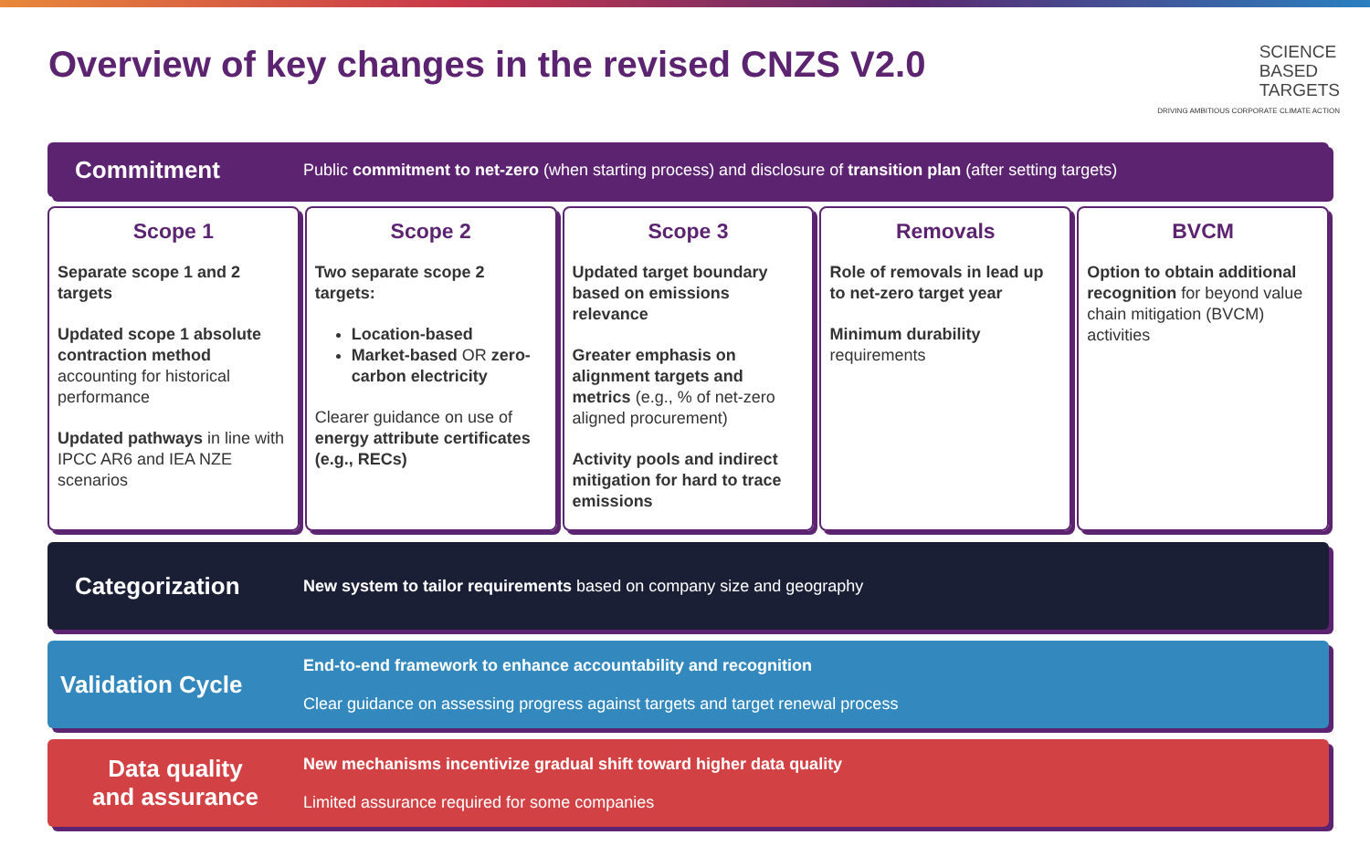Overview of key changes in the revised CNZS V2.0
SCIENCE
BASED
TARGETS
DRIVING AMBITIOUS CORPORATE CLIMATE ACTION
Commitment
Public commitment to net-zero (when starting process) and disclosure of transition plan (after setting targets)
Scope 1
Separate scope 1 and 2 targets
Updated scope 1 absolute contraction method accounting for historical performance
Updated pathways in line with IPCC AR6 and IEA NZE scenarios
Scope 2
Two separate scope 2 targets:
Location-based
Market-based OR zero-carbon electricity
Clearer guidance on use of energy attribute certificates (e.g., RECs)
Scope 3
Updated target boundary based on emissions relevance
Greater emphasis on alignment targets and metrics (e.g., % of net-zero aligned procurement)
Activity pools and indirect mitigation for hard to trace emissions
Removals
Role of removals in lead up to net-zero target year
Minimum durability requirements
BVCM
Option to obtain additional recognition for beyond value chain mitigation (BVCM) activities
Categorization
New system to tailor requirements based on company size and geography
Validation Cycle
End-to-end framework to enhance accountability and recognition
Clear guidance on assessing progress against targets and target renewal process
Data quality
and assurance
New mechanisms incentivize gradual shift toward higher data quality
Limited assurance required for some companies